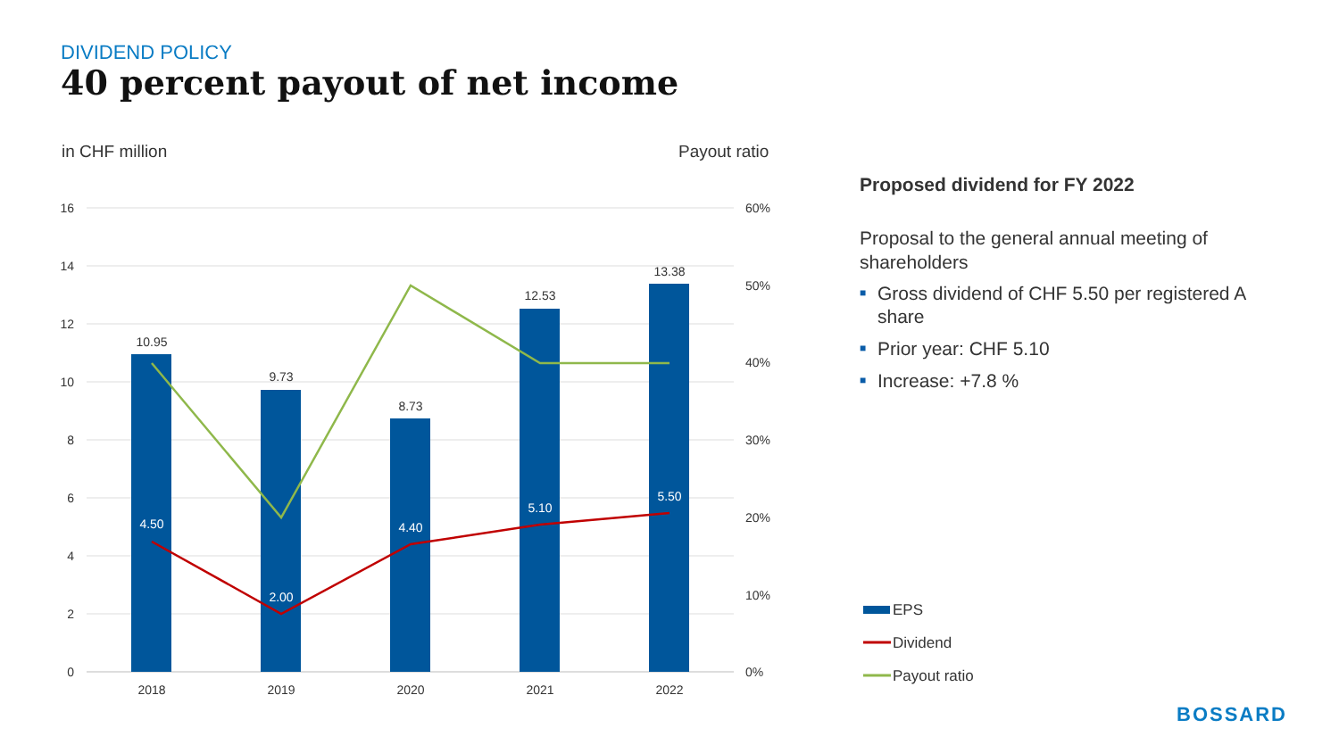DIVIDEND POLICY
40 percent payout of net income
in CHF million
Payout ratio
16
14
12
10
8
6
4
2
0
60%
50%
40%
30%
20%
10%
0%
10.95
9.73
8.73
12.53
13.38
2018
2019
2020
2021
2022
4.50
2.00
4.40
5.10
5.50
EPS
Dividend
Payout ratio
Proposed dividend for FY 2022
Proposal to the general annual meeting of shareholders
■ Gross dividend of CHF 5.50 per registered A share
■ Prior year: CHF 5.10
■ Increase: +7.8 %
BOSSARD